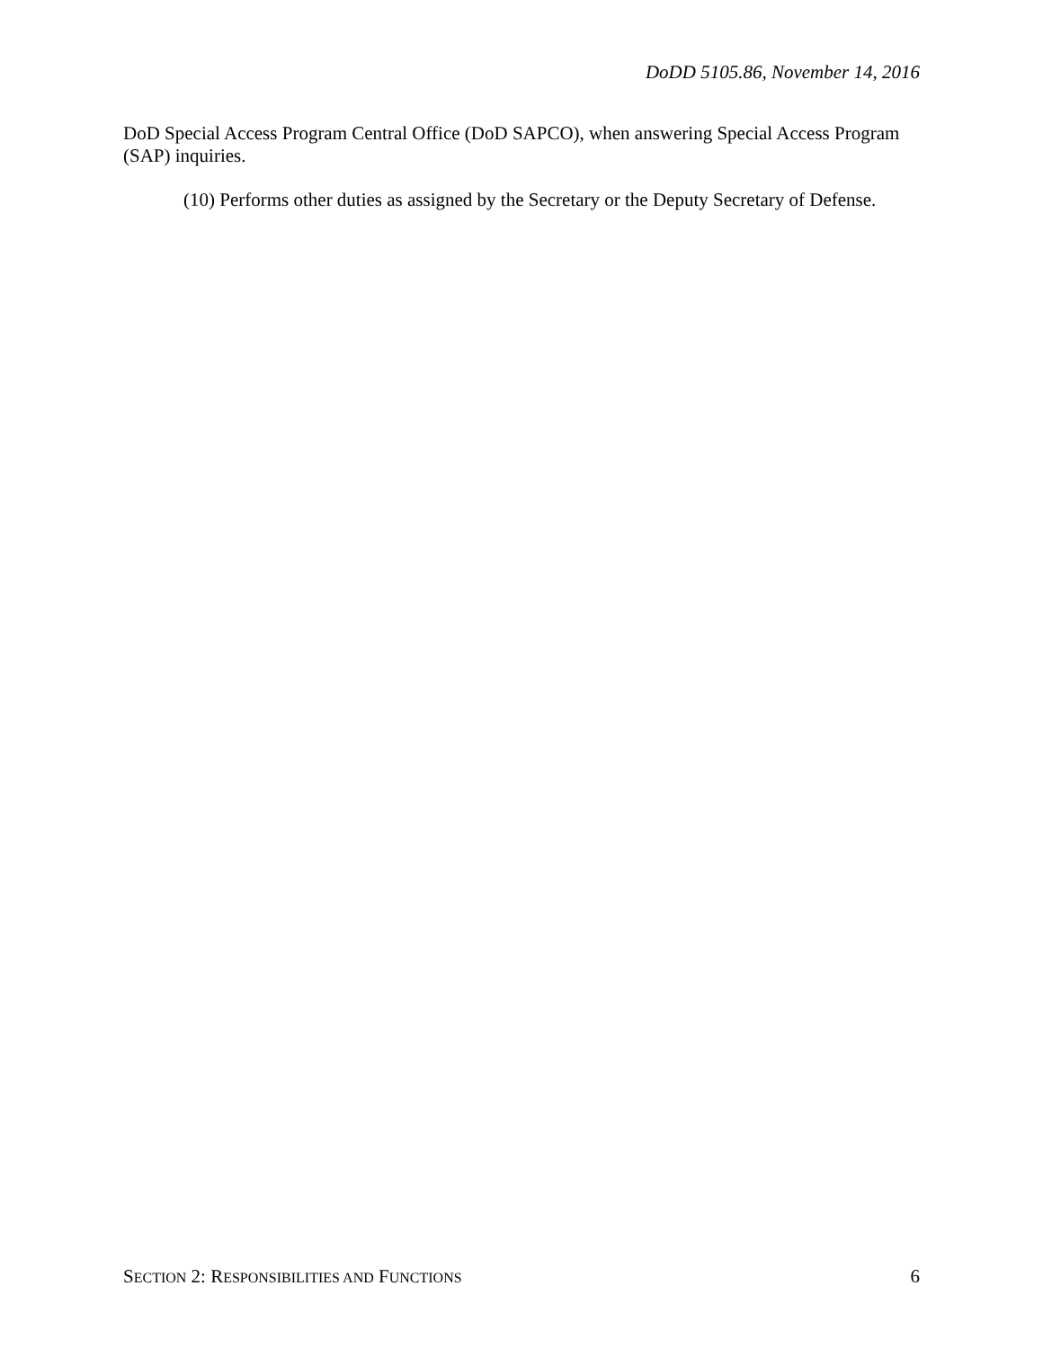DoDD 5105.86, November 14, 2016
DoD Special Access Program Central Office (DoD SAPCO), when answering Special Access Program (SAP) inquiries.
(10) Performs other duties as assigned by the Secretary or the Deputy Secretary of Defense.
SECTION 2: RESPONSIBILITIES AND FUNCTIONS 6